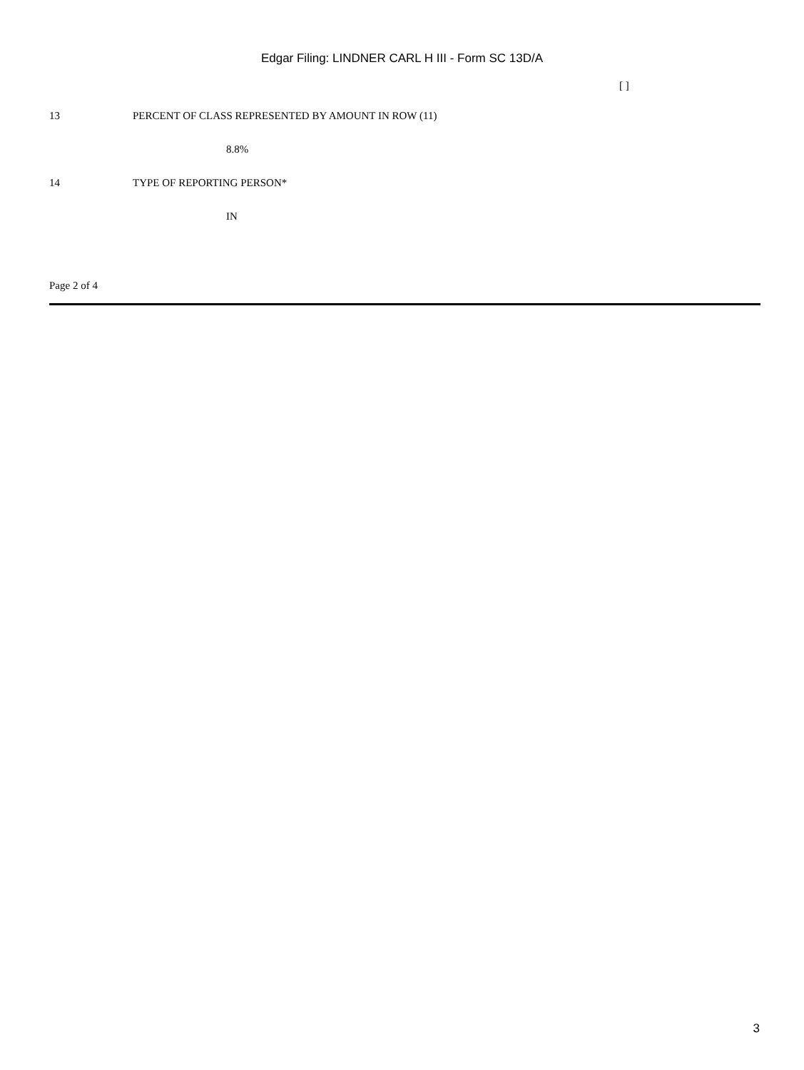Edgar Filing: LINDNER CARL H III - Form SC 13D/A
[ ]
13 PERCENT OF CLASS REPRESENTED BY AMOUNT IN ROW (11)
8.8%
14 TYPE OF REPORTING PERSON*
IN
Page 2 of 4
3